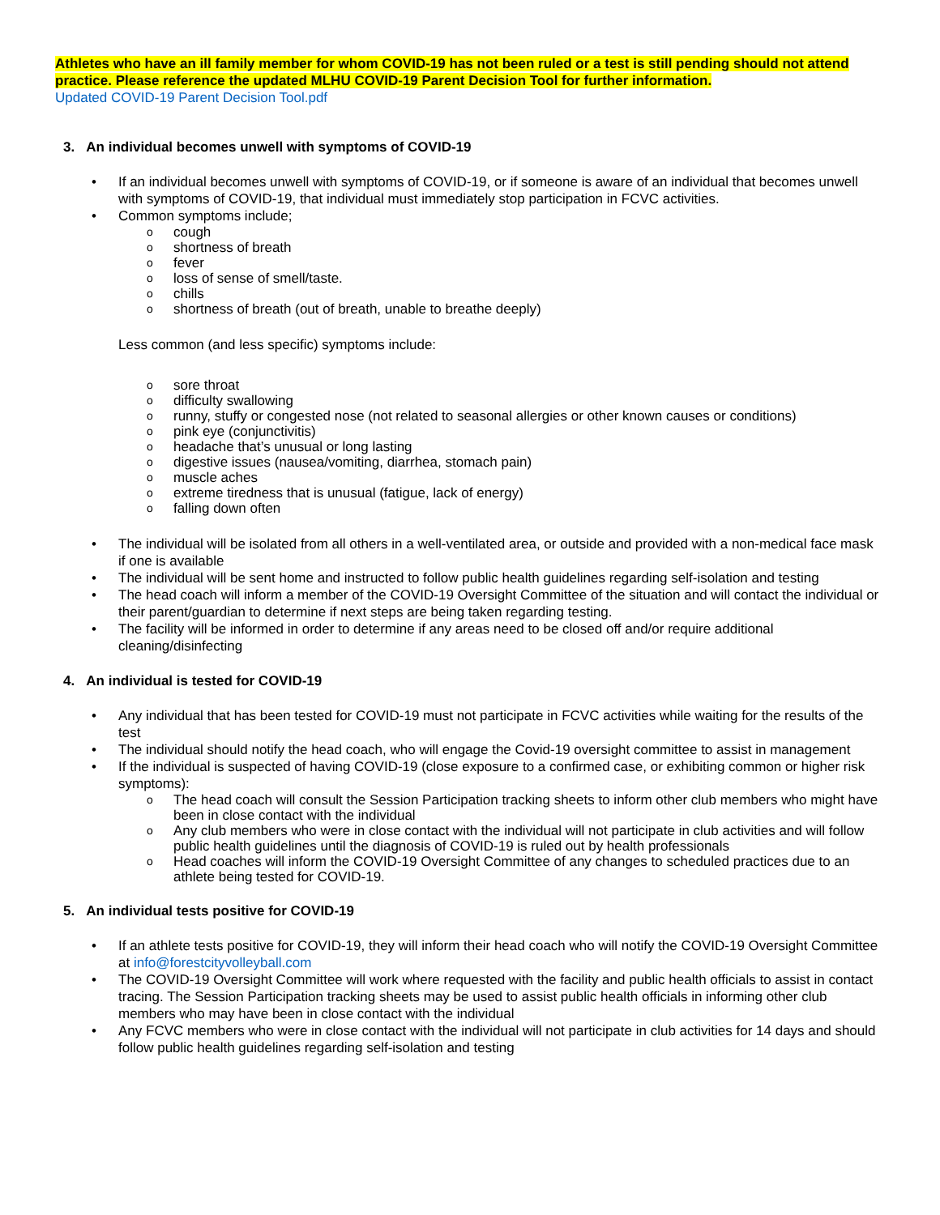Athletes who have an ill family member for whom COVID-19 has not been ruled or a test is still pending should not attend practice. Please reference the updated MLHU COVID-19 Parent Decision Tool for further information.
Updated COVID-19 Parent Decision Tool.pdf
3. An individual becomes unwell with symptoms of COVID-19
• If an individual becomes unwell with symptoms of COVID-19, or if someone is aware of an individual that becomes unwell with symptoms of COVID-19, that individual must immediately stop participation in FCVC activities.
• Common symptoms include;
ocough
oshortness of breath
ofever
oloss of sense of smell/taste.
ochills
oshortness of breath (out of breath, unable to breathe deeply)
Less common (and less specific) symptoms include:
osore throat
odifficulty swallowing
orunny, stuffy or congested nose (not related to seasonal allergies or other known causes or conditions)
opink eye (conjunctivitis)
oheadache that’s unusual or long lasting
odigestive issues (nausea/vomiting, diarrhea, stomach pain)
omuscle aches
oextreme tiredness that is unusual (fatigue, lack of energy)
ofalling down often
• The individual will be isolated from all others in a well-ventilated area, or outside and provided with a non-medical face mask if one is available
• The individual will be sent home and instructed to follow public health guidelines regarding self-isolation and testing
• The head coach will inform a member of the COVID-19 Oversight Committee of the situation and will contact the individual or their parent/guardian to determine if next steps are being taken regarding testing.
• The facility will be informed in order to determine if any areas need to be closed off and/or require additional cleaning/disinfecting
4. An individual is tested for COVID-19
• Any individual that has been tested for COVID-19 must not participate in FCVC activities while waiting for the results of the test
• The individual should notify the head coach, who will engage the Covid-19 oversight committee to assist in management
• If the individual is suspected of having COVID-19 (close exposure to a confirmed case, or exhibiting common or higher risk symptoms):
o The head coach will consult the Session Participation tracking sheets to inform other club members who might have been in close contact with the individual
o Any club members who were in close contact with the individual will not participate in club activities and will follow public health guidelines until the diagnosis of COVID-19 is ruled out by health professionals
o Head coaches will inform the COVID-19 Oversight Committee of any changes to scheduled practices due to an athlete being tested for COVID-19.
5. An individual tests positive for COVID-19
• If an athlete tests positive for COVID-19, they will inform their head coach who will notify the COVID-19 Oversight Committee at info@forestcityvolleyball.com
• The COVID-19 Oversight Committee will work where requested with the facility and public health officials to assist in contact tracing. The Session Participation tracking sheets may be used to assist public health officials in informing other club members who may have been in close contact with the individual
• Any FCVC members who were in close contact with the individual will not participate in club activities for 14 days and should follow public health guidelines regarding self-isolation and testing